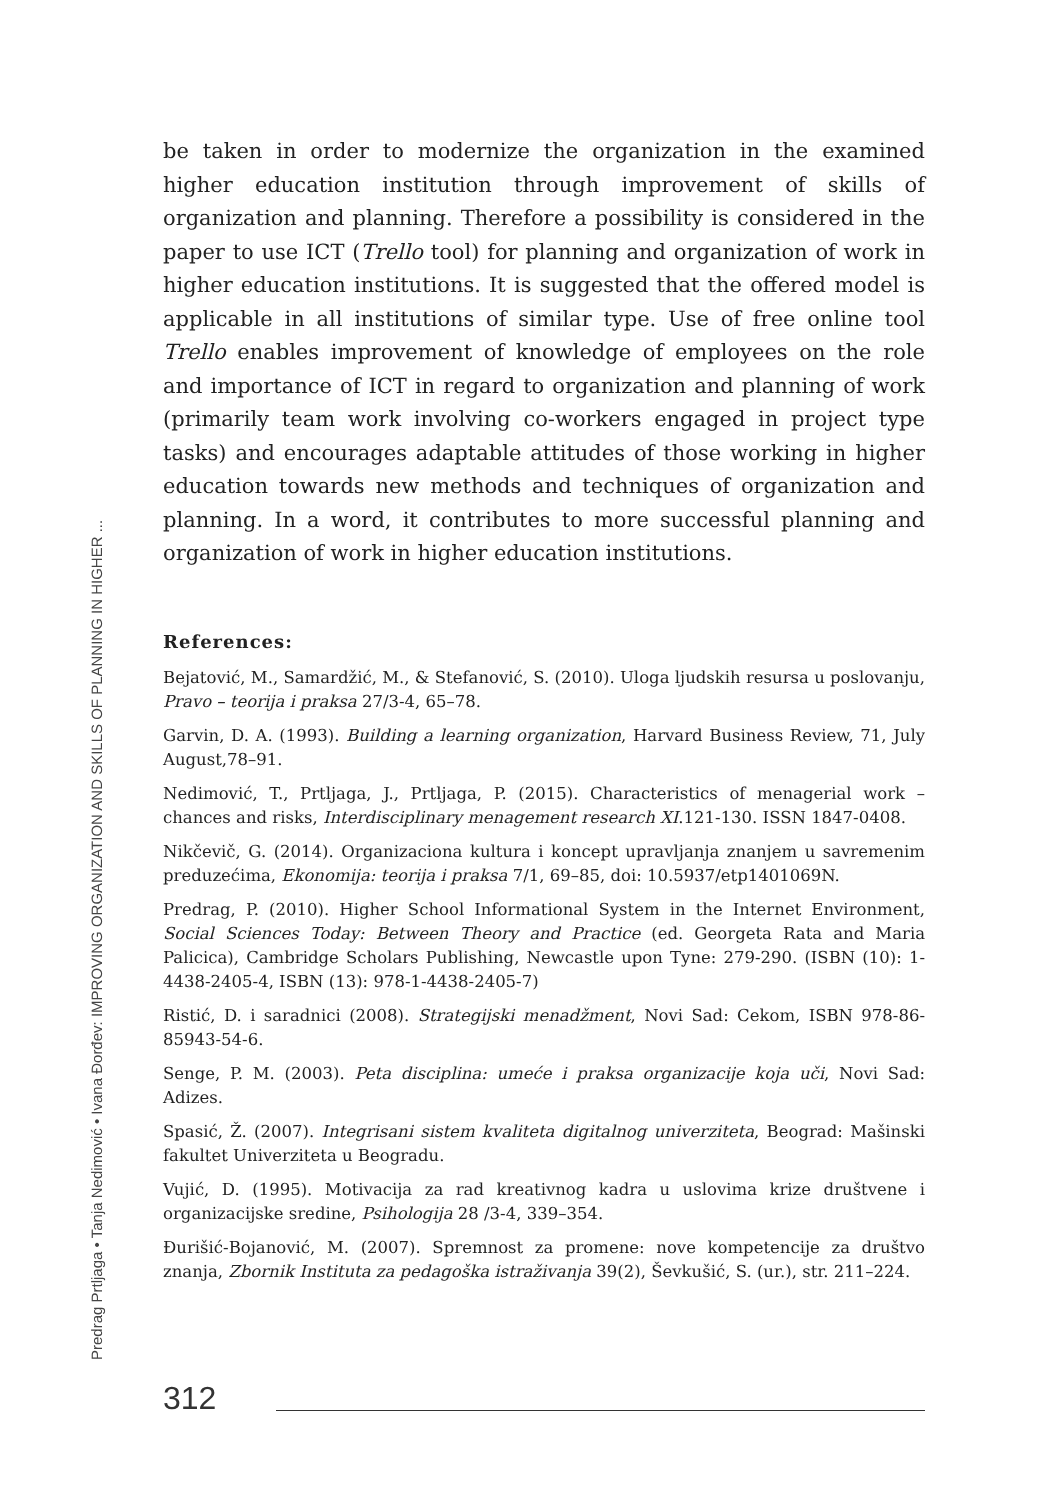Predrag Prtljaga • Tanja Nedimović • Ivana Đorđev: IMPROVING ORGANIZATION AND SKILLS OF PLANNING IN HIGHER ...
be taken in order to modernize the organization in the examined higher education institution through improvement of skills of organization and planning. Therefore a possibility is considered in the paper to use ICT (Trello tool) for planning and organization of work in higher education institutions. It is suggested that the offered model is applicable in all institutions of similar type. Use of free online tool Trello enables improvement of knowledge of employees on the role and importance of ICT in regard to organization and planning of work (primarily team work involving co-workers engaged in project type tasks) and encourages adaptable attitudes of those working in higher education towards new methods and techniques of organization and planning. In a word, it contributes to more successful planning and organization of work in higher education institutions.
References:
Bejatović, M., Samardžić, M., & Stefanović, S. (2010). Uloga ljudskih resursa u poslovanju, Pravo – teorija i praksa 27/3-4, 65–78.
Garvin, D. A. (1993). Building a learning organization, Harvard Business Review, 71, July August,78–91.
Nedimović, T., Prtljaga, J., Prtljaga, P. (2015). Characteristics of menagerial work – chances and risks, Interdisciplinary menagement research XI.121-130. ISSN 1847-0408.
Nikčevič, G. (2014). Organizaciona kultura i koncept upravljanja znanjem u savremenim preduzećima, Ekonomija: teorija i praksa 7/1, 69–85, doi: 10.5937/etp1401069N.
Predrag, P. (2010). Higher School Informational System in the Internet Environment, Social Sciences Today: Between Theory and Practice (ed. Georgeta Rata and Maria Palicica), Cambridge Scholars Publishing, Newcastle upon Tyne: 279-290. (ISBN (10): 1-4438-2405-4, ISBN (13): 978-1-4438-2405-7)
Ristić, D. i saradnici (2008). Strategijski menadžment, Novi Sad: Cekom, ISBN 978-86-85943-54-6.
Senge, P. M. (2003). Peta disciplina: umeće i praksa organizacije koja uči, Novi Sad: Adizes.
Spasić, Ž. (2007). Integrisani sistem kvaliteta digitalnog univerziteta, Beograd: Mašinski fakultet Univerziteta u Beogradu.
Vujić, D. (1995). Motivacija za rad kreativnog kadra u uslovima krize društvene i organizacijske sredine, Psihologija 28 /3-4, 339–354.
Đurišić-Bojanović, M. (2007). Spremnost za promene: nove kompetencije za društvo znanja, Zbornik Instituta za pedagoška istraživanja 39(2), Ševkušić, S. (ur.), str. 211–224.
312